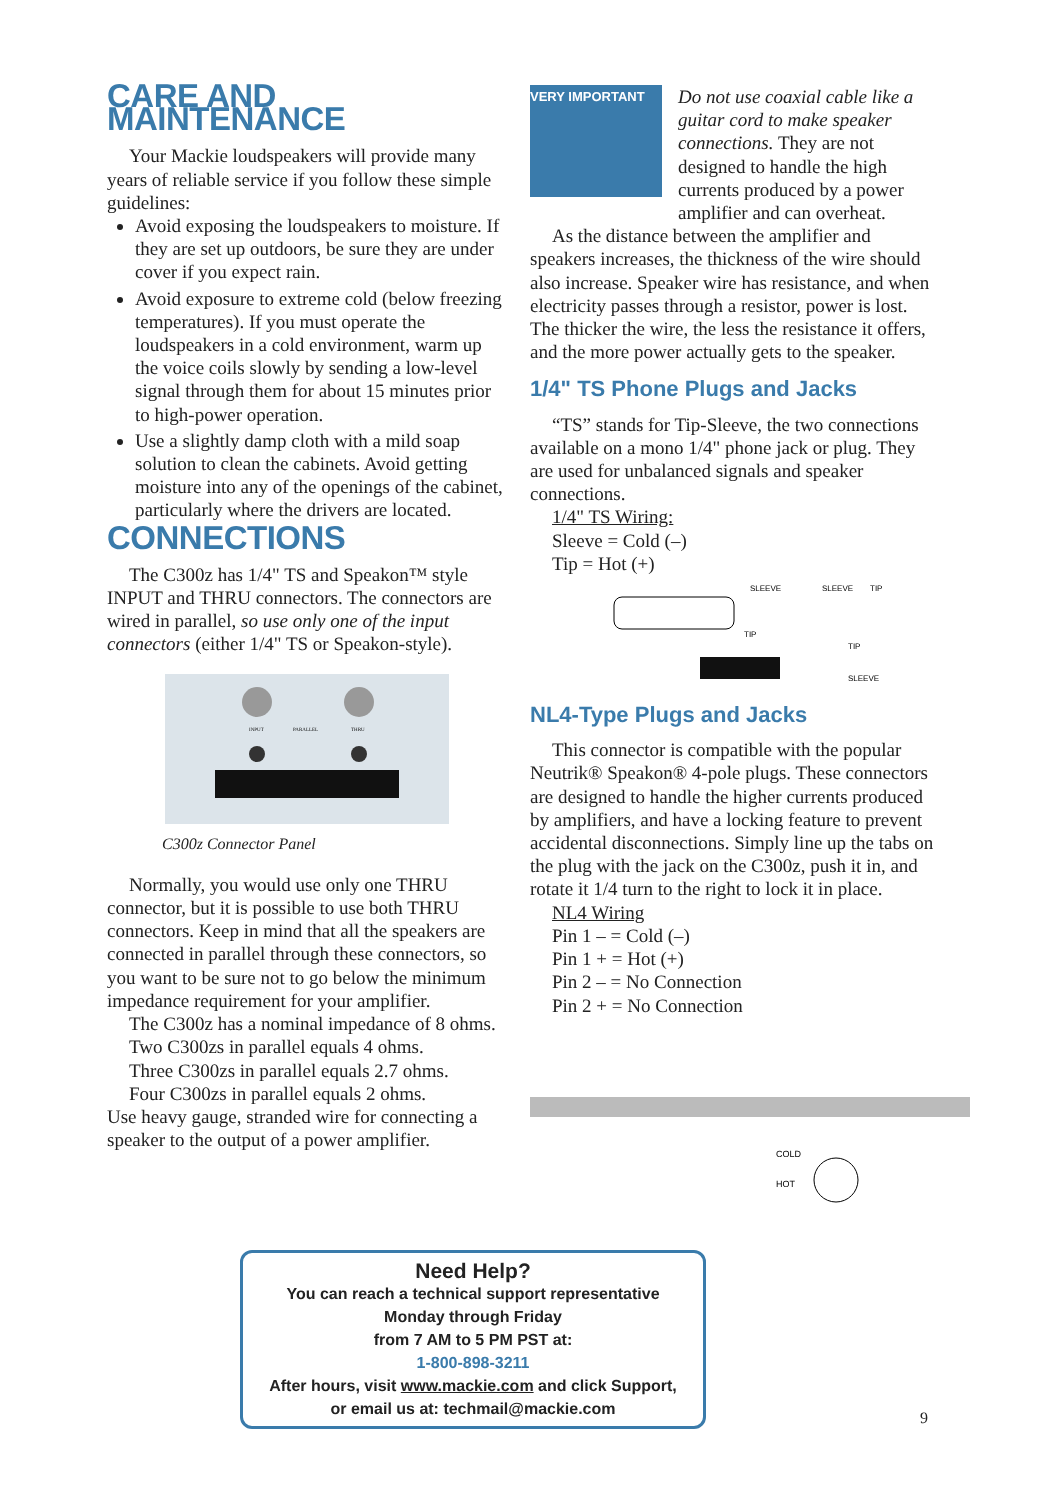CARE AND MAINTENANCE
Your Mackie loudspeakers will provide many years of reliable service if you follow these simple guidelines:
Avoid exposing the loudspeakers to moisture. If they are set up outdoors, be sure they are under cover if you expect rain.
Avoid exposure to extreme cold (below freezing temperatures). If you must operate the loudspeakers in a cold environment, warm up the voice coils slowly by sending a low-level signal through them for about 15 minutes prior to high-power operation.
Use a slightly damp cloth with a mild soap solution to clean the cabinets. Avoid getting moisture into any of the openings of the cabinet, particularly where the drivers are located.
CONNECTIONS
The C300z has 1/4" TS and Speakon™ style INPUT and THRU connectors. The connectors are wired in parallel, so use only one of the input connectors (either 1/4" TS or Speakon-style).
INPUT
PARALLEL
THRU
C300z Connector Panel
Normally, you would use only one THRU connector, but it is possible to use both THRU connectors. Keep in mind that all the speakers are connected in parallel through these connectors, so you want to be sure not to go below the minimum impedance requirement for your amplifier.
The C300z has a nominal impedance of 8 ohms.
Two C300zs in parallel equals 4 ohms.
Three C300zs in parallel equals 2.7 ohms.
Four C300zs in parallel equals 2 ohms.
Use heavy gauge, stranded wire for connecting a speaker to the output of a power amplifier.
VERY IMPORTANT
Do not use coaxial cable like a guitar cord to make speaker connections. They are not designed to handle the high currents produced by a power amplifier and can overheat.
As the distance between the amplifier and speakers increases, the thickness of the wire should also increase. Speaker wire has resistance, and when electricity passes through a resistor, power is lost. The thicker the wire, the less the resistance it offers, and the more power actually gets to the speaker.
1/4" TS Phone Plugs and Jacks
“TS” stands for Tip-Sleeve, the two connections available on a mono 1/4" phone jack or plug. They are used for unbalanced signals and speaker connections.
1/4" TS Wiring:
Sleeve = Cold (–)
Tip = Hot (+)
SLEEVE
SLEEVE
TIP
TIP
TIP
SLEEVE
NL4-Type Plugs and Jacks
This connector is compatible with the popular Neutrik® Speakon® 4-pole plugs. These connectors are designed to handle the higher currents produced by amplifiers, and have a locking feature to prevent accidental disconnections. Simply line up the tabs on the plug with the jack on the C300z, push it in, and rotate it 1/4 turn to the right to lock it in place.
NL4 Wiring
Pin 1 – = Cold (–)
Pin 1 + = Hot (+)
Pin 2 – = No Connection
Pin 2 + = No Connection
COLD
HOT
Need Help?
You can reach a technical support representative
Monday through Friday
from 7 AM to 5 PM PST at:
1-800-898-3211
After hours, visit www.mackie.com and click Support,
or email us at: techmail@mackie.com
9